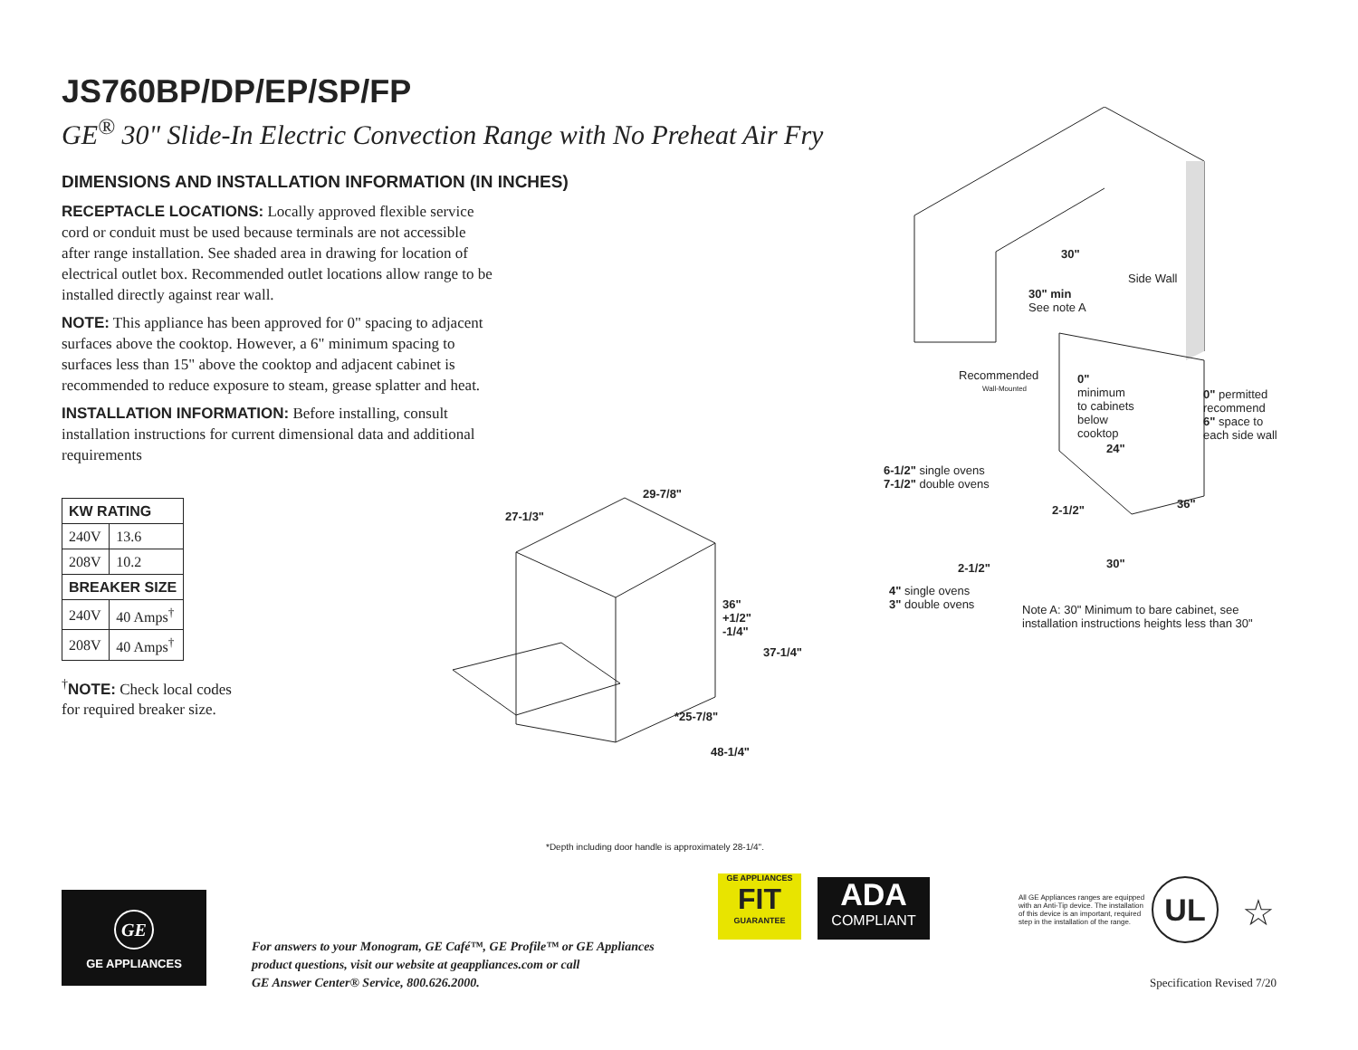JS760BP/DP/EP/SP/FP
GE<sup>®</sup> 30" Slide-In Electric Convection Range with No Preheat Air Fry
DIMENSIONS AND INSTALLATION INFORMATION (IN INCHES)
RECEPTACLE LOCATIONS: Locally approved flexible service cord or conduit must be used because terminals are not accessible after range installation. See shaded area in drawing for location of electrical outlet box. Recommended outlet locations allow range to be installed directly against rear wall.
NOTE: This appliance has been approved for 0" spacing to adjacent surfaces above the cooktop. However, a 6" minimum spacing to surfaces less than 15" above the cooktop and adjacent cabinet is recommended to reduce exposure to steam, grease splatter and heat.
INSTALLATION INFORMATION: Before installing, consult installation instructions for current dimensional data and additional requirements
| KW RATING | |
| --- | --- |
| 240V | 13.6 |
| 208V | 10.2 |
| BREAKER SIZE | |
| 240V | 40 Amps<sup>†</sup> |
| 208V | 40 Amps<sup>†</sup> |
<sup>†</sup> NOTE: Check local codes
for required breaker size.
27-1/3"
29-7/8"
36"
+1/2"
-1/4"
37-1/4"
*25-7/8"
48-1/4"
30"
Side Wall
30" min
See note A
Recommended
Wall-Mounted
0"
minimum
to cabinets
below
cooktop
0" permitted
recommend
6" space to
each side wall
24"
6-1/2" single ovens
7-1/2" double ovens
2-1/2" 36"
30"
2-1/2"
4" single ovens
3" double ovens
Note A: 30" Minimum to bare cabinet, see
installation instructions heights less than 30"
*Depth including door handle is approximately 28-1/4".
GE
GE APPLIANCES
For answers to your Monogram, GE Café™, GE Profile™ or GE Appliances
product questions, visit our website at geappliances.com or call
GE Answer Center® Service, 800.626.2000.
GE APPLIANCES
FIT
GUARANTEE
ADA
COMPLIANT
All GE Appliances ranges are equipped with an Anti-Tip device. The installation of this device is an important, required step in the installation of the range.
UL ☆
Specification Revised 7/20